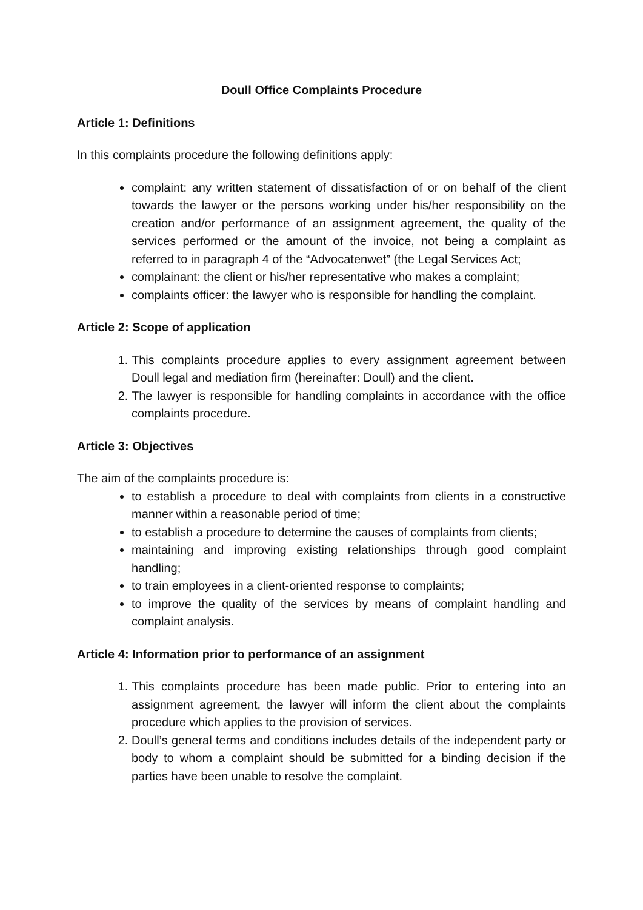Doull Office Complaints Procedure
Article 1: Definitions
In this complaints procedure the following definitions apply:
complaint: any written statement of dissatisfaction of or on behalf of the client towards the lawyer or the persons working under his/her responsibility on the creation and/or performance of an assignment agreement, the quality of the services performed or the amount of the invoice, not being a complaint as referred to in paragraph 4 of the “Advocatenwet” (the Legal Services Act;
complainant: the client or his/her representative who makes a complaint;
complaints officer: the lawyer who is responsible for handling the complaint.
Article 2: Scope of application
1. This complaints procedure applies to every assignment agreement between Doull legal and mediation firm (hereinafter: Doull) and the client.
2. The lawyer is responsible for handling complaints in accordance with the office complaints procedure.
Article 3: Objectives
The aim of the complaints procedure is:
to establish a procedure to deal with complaints from clients in a constructive manner within a reasonable period of time;
to establish a procedure to determine the causes of complaints from clients;
maintaining and improving existing relationships through good complaint handling;
to train employees in a client-oriented response to complaints;
to improve the quality of the services by means of complaint handling and complaint analysis.
Article 4: Information prior to performance of an assignment
1. This complaints procedure has been made public. Prior to entering into an assignment agreement, the lawyer will inform the client about the complaints procedure which applies to the provision of services.
2. Doull’s general terms and conditions includes details of the independent party or body to whom a complaint should be submitted for a binding decision if the parties have been unable to resolve the complaint.